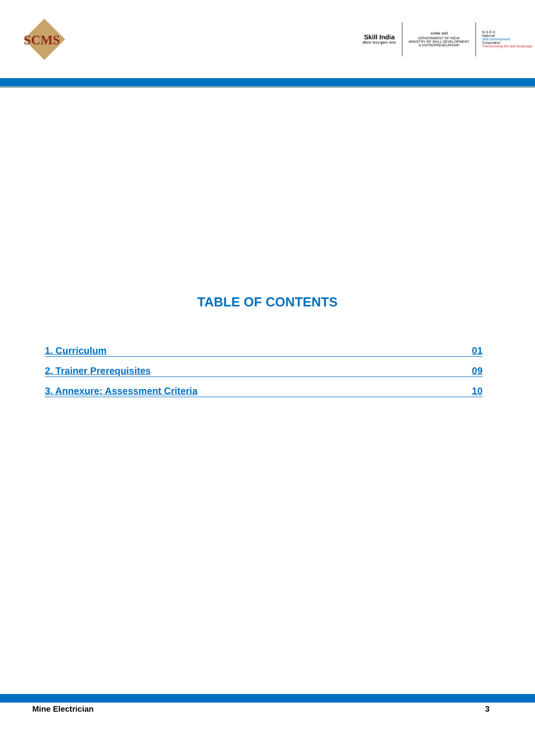SCMS
Skill India
कौशल भारत-कुशल भारत
सत्यमेव जयते
GOVERNMENT OF INDIA
MINISTRY OF SKILL DEVELOPMENT
& ENTREPRENEURSHIP
N·S·D·C
National
Skill Development
Corporation
Transforming the skill landscape
TABLE OF CONTENTS
1. Curriculum 01
2. Trainer Prerequisites 09
3. Annexure: Assessment Criteria 10
Mine Electrician 3